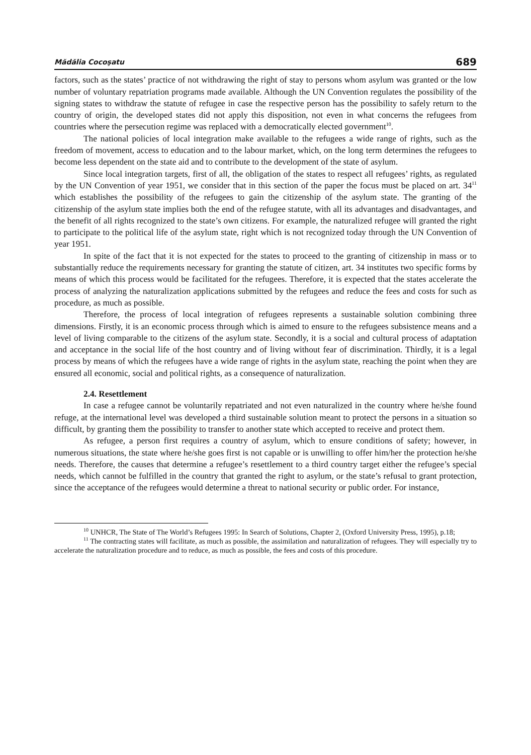Mădălia Cocoşatu 689
factors, such as the states’ practice of not withdrawing the right of stay to persons whom asylum was granted or the low number of voluntary repatriation programs made available. Although the UN Convention regulates the possibility of the signing states to withdraw the statute of refugee in case the respective person has the possibility to safely return to the country of origin, the developed states did not apply this disposition, not even in what concerns the refugees from countries where the persecution regime was replaced with a democratically elected government<sup>10</sup>.
The national policies of local integration make available to the refugees a wide range of rights, such as the freedom of movement, access to education and to the labour market, which, on the long term determines the refugees to become less dependent on the state aid and to contribute to the development of the state of asylum.
Since local integration targets, first of all, the obligation of the states to respect all refugees’ rights, as regulated by the UN Convention of year 1951, we consider that in this section of the paper the focus must be placed on art. 34<sup>11</sup> which establishes the possibility of the refugees to gain the citizenship of the asylum state. The granting of the citizenship of the asylum state implies both the end of the refugee statute, with all its advantages and disadvantages, and the benefit of all rights recognized to the state’s own citizens. For example, the naturalized refugee will granted the right to participate to the political life of the asylum state, right which is not recognized today through the UN Convention of year 1951.
In spite of the fact that it is not expected for the states to proceed to the granting of citizenship in mass or to substantially reduce the requirements necessary for granting the statute of citizen, art. 34 institutes two specific forms by means of which this process would be facilitated for the refugees. Therefore, it is expected that the states accelerate the process of analyzing the naturalization applications submitted by the refugees and reduce the fees and costs for such as procedure, as much as possible.
Therefore, the process of local integration of refugees represents a sustainable solution combining three dimensions. Firstly, it is an economic process through which is aimed to ensure to the refugees subsistence means and a level of living comparable to the citizens of the asylum state. Secondly, it is a social and cultural process of adaptation and acceptance in the social life of the host country and of living without fear of discrimination. Thirdly, it is a legal process by means of which the refugees have a wide range of rights in the asylum state, reaching the point when they are ensured all economic, social and political rights, as a consequence of naturalization.
2.4. Resettlement
In case a refugee cannot be voluntarily repatriated and not even naturalized in the country where he/she found refuge, at the international level was developed a third sustainable solution meant to protect the persons in a situation so difficult, by granting them the possibility to transfer to another state which accepted to receive and protect them.
As refugee, a person first requires a country of asylum, which to ensure conditions of safety; however, in numerous situations, the state where he/she goes first is not capable or is unwilling to offer him/her the protection he/she needs. Therefore, the causes that determine a refugee’s resettlement to a third country target either the refugee’s special needs, which cannot be fulfilled in the country that granted the right to asylum, or the state’s refusal to grant protection, since the acceptance of the refugees would determine a threat to national security or public order. For instance,
<sup>10</sup> UNHCR, The State of The World’s Refugees 1995: In Search of Solutions, Chapter 2, (Oxford University Press, 1995), p.18;
<sup>11</sup> The contracting states will facilitate, as much as possible, the assimilation and naturalization of refugees. They will especially try to accelerate the naturalization procedure and to reduce, as much as possible, the fees and costs of this procedure.